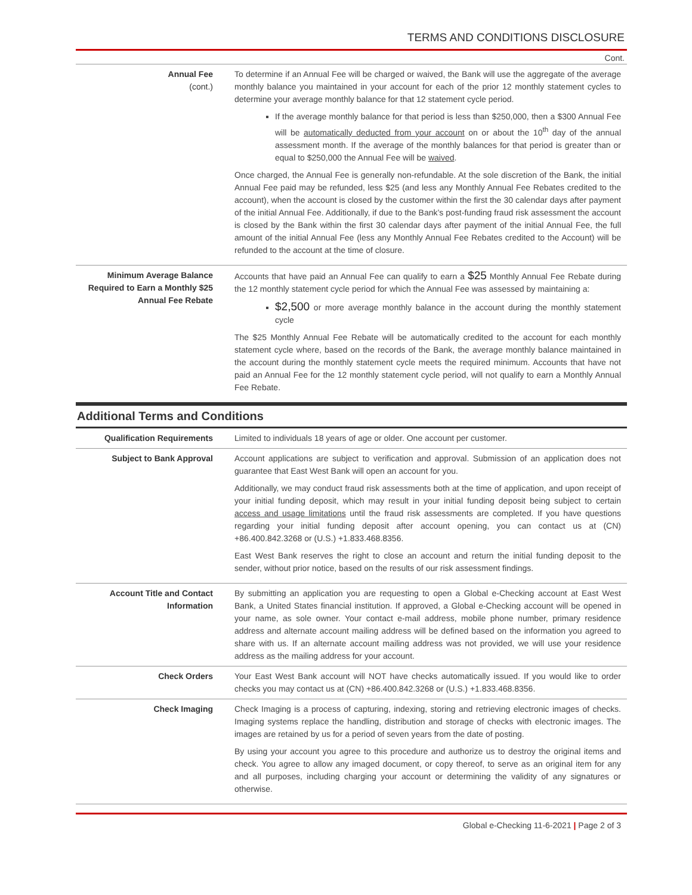TERMS AND CONDITIONS DISCLOSURE
Cont.
| Annual Fee (cont.) | To determine if an Annual Fee will be charged or waived, the Bank will use the aggregate of the average monthly balance you maintained in your account for each of the prior 12 monthly statement cycles to determine your average monthly balance for that 12 statement cycle period. If the average monthly balance for that period is less than $250,000, then a $300 Annual Fee will be automatically deducted from your account on or about the 10<sup>th</sup> day of the annual assessment month. If the average of the monthly balances for that period is greater than or equal to $250,000 the Annual Fee will be waived . Once charged, the Annual Fee is generally non-refundable. At the sole discretion of the Bank, the initial Annual Fee paid may be refunded, less $25 (and less any Monthly Annual Fee Rebates credited to the account), when the account is closed by the customer within the first the 30 calendar days after payment of the initial Annual Fee. Additionally, if due to the Bank’s post-funding fraud risk assessment the account is closed by the Bank within the first 30 calendar days after payment of the initial Annual Fee, the full amount of the initial Annual Fee (less any Monthly Annual Fee Rebates credited to the Account) will be refunded to the account at the time of closure. |
| Minimum Average Balance Required to Earn a Monthly $25 Annual Fee Rebate | Accounts that have paid an Annual Fee can qualify to earn a $25 Monthly Annual Fee Rebate during the 12 monthly statement cycle period for which the Annual Fee was assessed by maintaining a: $2,500 or more average monthly balance in the account during the monthly statement cycle The $25 Monthly Annual Fee Rebate will be automatically credited to the account for each monthly statement cycle where, based on the records of the Bank, the average monthly balance maintained in the account during the monthly statement cycle meets the required minimum. Accounts that have not paid an Annual Fee for the 12 monthly statement cycle period, will not qualify to earn a Monthly Annual Fee Rebate. |
Additional Terms and Conditions
| Qualification Requirements | Limited to individuals 18 years of age or older. One account per customer. |
| Subject to Bank Approval | Account applications are subject to verification and approval. Submission of an application does not guarantee that East West Bank will open an account for you. Additionally, we may conduct fraud risk assessments both at the time of application, and upon receipt of your initial funding deposit, which may result in your initial funding deposit being subject to certain access and usage limitations until the fraud risk assessments are completed. If you have questions regarding your initial funding deposit after account opening, you can contact us at (CN) +86.400.842.3268 or (U.S.) +1.833.468.8356. East West Bank reserves the right to close an account and return the initial funding deposit to the sender, without prior notice, based on the results of our risk assessment findings. |
| Account Title and Contact Information | By submitting an application you are requesting to open a Global e-Checking account at East West Bank, a United States financial institution. If approved, a Global e-Checking account will be opened in your name, as sole owner. Your contact e-mail address, mobile phone number, primary residence address and alternate account mailing address will be defined based on the information you agreed to share with us. If an alternate account mailing address was not provided, we will use your residence address as the mailing address for your account. |
| Check Orders | Your East West Bank account will NOT have checks automatically issued. If you would like to order checks you may contact us at (CN) +86.400.842.3268 or (U.S.) +1.833.468.8356. |
| Check Imaging | Check Imaging is a process of capturing, indexing, storing and retrieving electronic images of checks. Imaging systems replace the handling, distribution and storage of checks with electronic images. The images are retained by us for a period of seven years from the date of posting. By using your account you agree to this procedure and authorize us to destroy the original items and check. You agree to allow any imaged document, or copy thereof, to serve as an original item for any and all purposes, including charging your account or determining the validity of any signatures or otherwise. |
Global e-Checking 11-6-2021 | Page 2 of 3